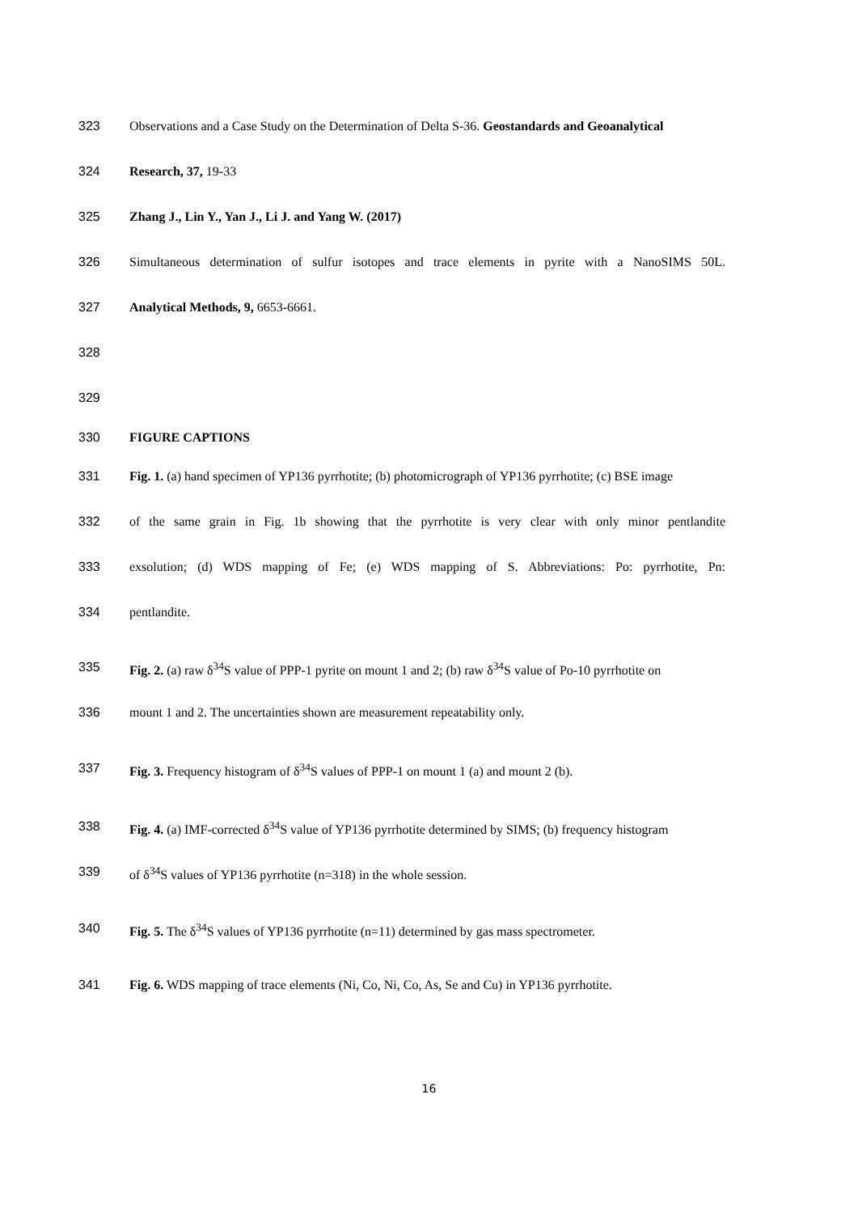323 Observations and a Case Study on the Determination of Delta S-36. Geostandards and Geoanalytical
324 Research, 37, 19-33
325 Zhang J., Lin Y., Yan J., Li J. and Yang W. (2017)
326 Simultaneous determination of sulfur isotopes and trace elements in pyrite with a NanoSIMS 50L.
327 Analytical Methods, 9, 6653-6661.
328
329
330 FIGURE CAPTIONS
331 Fig. 1. (a) hand specimen of YP136 pyrrhotite; (b) photomicrograph of YP136 pyrrhotite; (c) BSE image
332 of the same grain in Fig. 1b showing that the pyrrhotite is very clear with only minor pentlandite
333 exsolution; (d) WDS mapping of Fe; (e) WDS mapping of S. Abbreviations: Po: pyrrhotite, Pn:
334 pentlandite.
335 Fig. 2. (a) raw δ<sup>34</sup>S value of PPP-1 pyrite on mount 1 and 2; (b) raw δ<sup>34</sup>S value of Po-10 pyrrhotite on
336 mount 1 and 2. The uncertainties shown are measurement repeatability only.
337 Fig. 3. Frequency histogram of δ<sup>34</sup>S values of PPP-1 on mount 1 (a) and mount 2 (b).
338 Fig. 4. (a) IMF-corrected δ<sup>34</sup>S value of YP136 pyrrhotite determined by SIMS; (b) frequency histogram
339 of δ<sup>34</sup>S values of YP136 pyrrhotite (n=318) in the whole session.
340 Fig. 5. The δ<sup>34</sup>S values of YP136 pyrrhotite (n=11) determined by gas mass spectrometer.
341 Fig. 6. WDS mapping of trace elements (Ni, Co, Ni, Co, As, Se and Cu) in YP136 pyrrhotite.
16